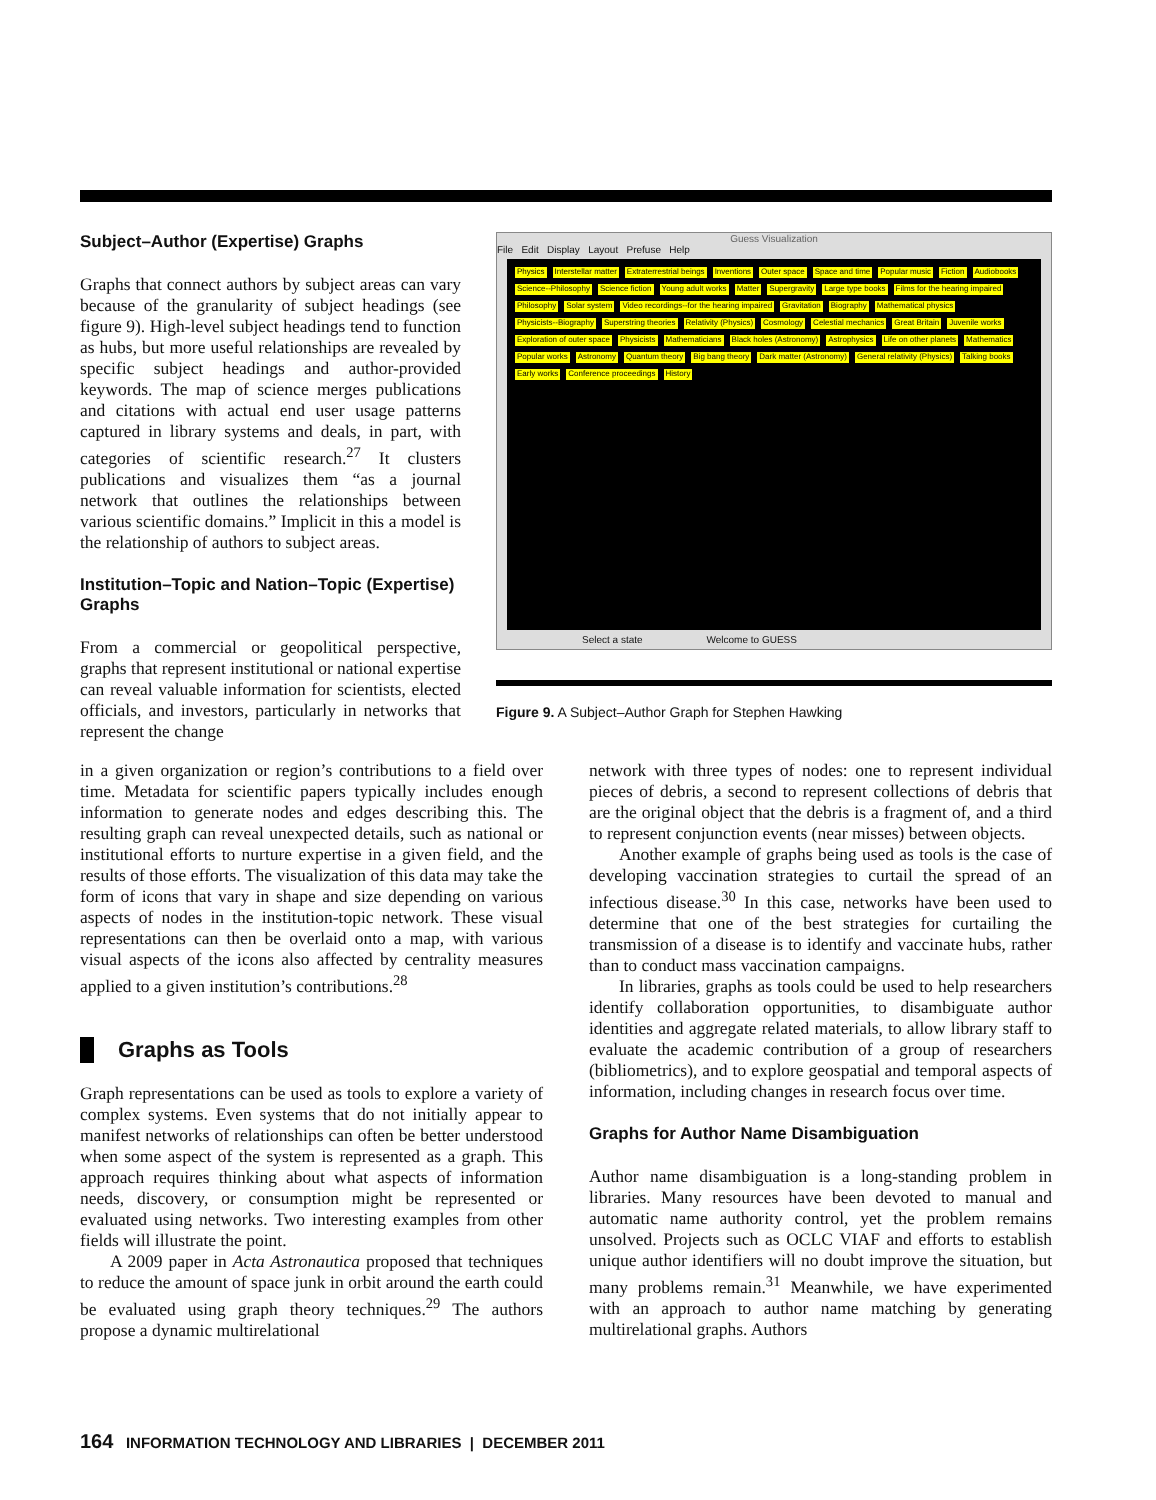Subject–Author (Expertise) Graphs
Graphs that connect authors by subject areas can vary because of the granularity of subject headings (see figure 9). High-level subject headings tend to function as hubs, but more useful relationships are revealed by specific subject headings and author-provided keywords. The map of science merges publications and citations with actual end user usage patterns captured in library systems and deals, in part, with categories of scientific research.<sup>27</sup> It clusters publications and visualizes them “as a journal network that outlines the relationships between various scientific domains.” Implicit in this a model is the relationship of authors to subject areas.
Institution–Topic and Nation–Topic (Expertise) Graphs
From a commercial or geopolitical perspective, graphs that represent institutional or national expertise can reveal valuable information for scientists, elected officials, and investors, particularly in networks that represent the change
Guess Visualization
File Edit Display Layout Prefuse Help
Physics Interstellar matter Extraterrestrial beings Inventions Outer space Space and time Popular music Fiction Audiobooks Science--Philosophy Science fiction Young adult works Matter Supergravity Large type books Films for the hearing impaired Philosophy Solar system Video recordings--for the hearing impaired Gravitation Biography Mathematical physics Physicists--Biography Superstring theories Relativity (Physics) Cosmology Celestial mechanics Great Britain Juvenile works Exploration of outer space Physicists Mathematicians Black holes (Astronomy) Astrophysics Life on other planets Mathematics Popular works Astronomy Quantum theory Big bang theory Dark matter (Astronomy) General relativity (Physics) Talking books Early works Conference proceedings History
Select a state Welcome to GUESS
Figure 9. A Subject–Author Graph for Stephen Hawking
in a given organization or region’s contributions to a field over time. Metadata for scientific papers typically includes enough information to generate nodes and edges describing this. The resulting graph can reveal unexpected details, such as national or institutional efforts to nurture expertise in a given field, and the results of those efforts. The visualization of this data may take the form of icons that vary in shape and size depending on various aspects of nodes in the institution-topic network. These visual representations can then be overlaid onto a map, with various visual aspects of the icons also affected by centrality measures applied to a given institution’s contributions.<sup>28</sup>
Graphs as Tools
Graph representations can be used as tools to explore a variety of complex systems. Even systems that do not initially appear to manifest networks of relationships can often be better understood when some aspect of the system is represented as a graph. This approach requires thinking about what aspects of information needs, discovery, or consumption might be represented or evaluated using networks. Two interesting examples from other fields will illustrate the point.
A 2009 paper in Acta Astronautica proposed that techniques to reduce the amount of space junk in orbit around the earth could be evaluated using graph theory techniques.<sup>29</sup> The authors propose a dynamic multirelational
network with three types of nodes: one to represent individual pieces of debris, a second to represent collections of debris that are the original object that the debris is a fragment of, and a third to represent conjunction events (near misses) between objects.
Another example of graphs being used as tools is the case of developing vaccination strategies to curtail the spread of an infectious disease.<sup>30</sup> In this case, networks have been used to determine that one of the best strategies for curtailing the transmission of a disease is to identify and vaccinate hubs, rather than to conduct mass vaccination campaigns.
In libraries, graphs as tools could be used to help researchers identify collaboration opportunities, to disambiguate author identities and aggregate related materials, to allow library staff to evaluate the academic contribution of a group of researchers (bibliometrics), and to explore geospatial and temporal aspects of information, including changes in research focus over time.
Graphs for Author Name Disambiguation
Author name disambiguation is a long-standing problem in libraries. Many resources have been devoted to manual and automatic name authority control, yet the problem remains unsolved. Projects such as OCLC VIAF and efforts to establish unique author identifiers will no doubt improve the situation, but many problems remain.<sup>31</sup> Meanwhile, we have experimented with an approach to author name matching by generating multirelational graphs. Authors
164 INFORMATION TECHNOLOGY AND LIBRARIES | DECEMBER 2011